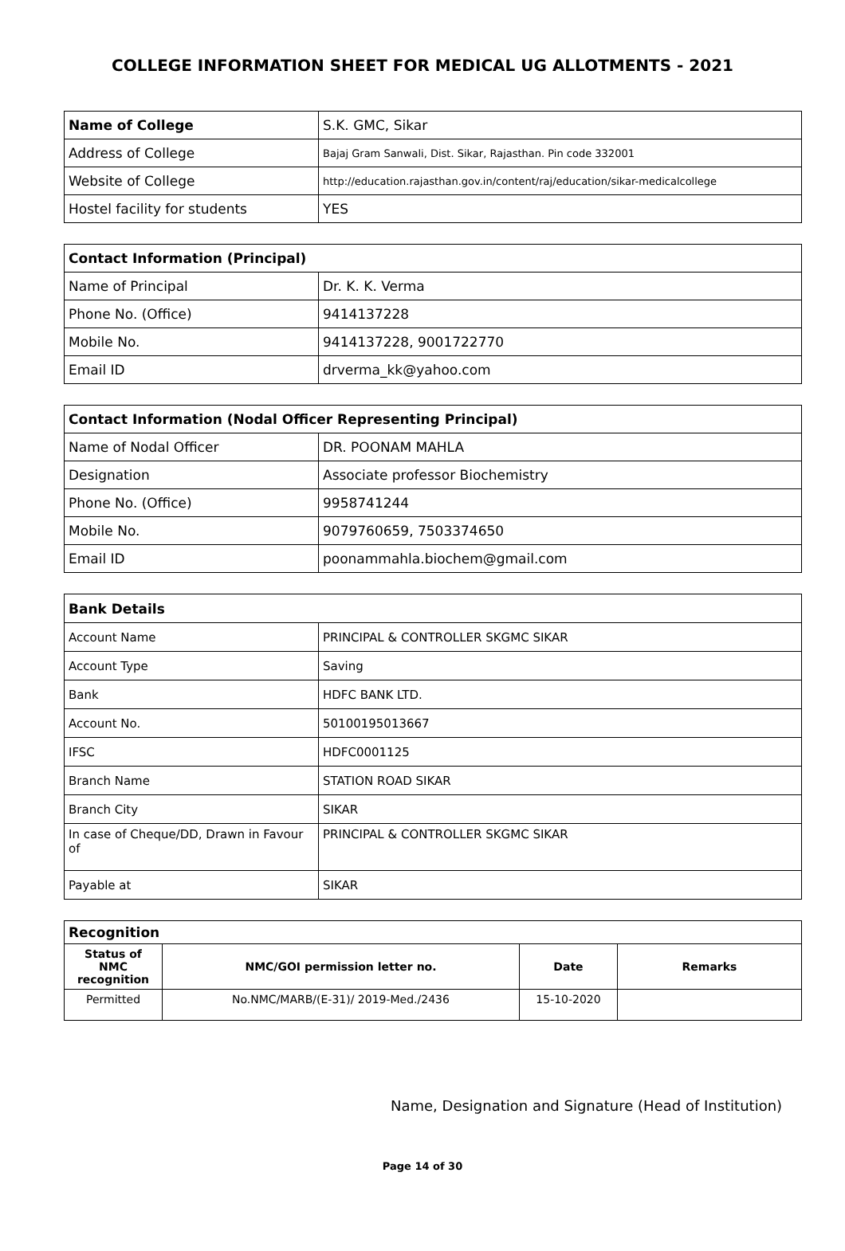COLLEGE INFORMATION SHEET FOR MEDICAL UG ALLOTMENTS - 2021
| Name of College | S.K. GMC, Sikar |
| Address of College | Bajaj Gram Sanwali, Dist. Sikar, Rajasthan. Pin code 332001 |
| Website of College | http://education.rajasthan.gov.in/content/raj/education/sikar-medicalcollege |
| Hostel facility for students | YES |
| Contact Information (Principal) | |
| Name of Principal | Dr. K. K. Verma |
| Phone No. (Office) | 9414137228 |
| Mobile No. | 9414137228, 9001722770 |
| Email ID | drverma_kk@yahoo.com |
| Contact Information (Nodal Officer Representing Principal) | |
| Name of Nodal Officer | DR. POONAM MAHLA |
| Designation | Associate professor Biochemistry |
| Phone No. (Office) | 9958741244 |
| Mobile No. | 9079760659, 7503374650 |
| Email ID | poonammahla.biochem@gmail.com |
| Bank Details | |
| Account Name | PRINCIPAL & CONTROLLER SKGMC SIKAR |
| Account Type | Saving |
| Bank | HDFC BANK LTD. |
| Account No. | 50100195013667 |
| IFSC | HDFC0001125 |
| Branch Name | STATION ROAD SIKAR |
| Branch City | SIKAR |
| In case of Cheque/DD, Drawn in Favour of | PRINCIPAL & CONTROLLER SKGMC SIKAR |
| Payable at | SIKAR |
| Recognition | | | |
| Status of NMC recognition | NMC/GOI permission letter no. | Date | Remarks |
| Permitted | No.NMC/MARB/(E-31)/ 2019-Med./2436 | 15-10-2020 | |
Name, Designation and Signature (Head of Institution)
Page 14 of 30